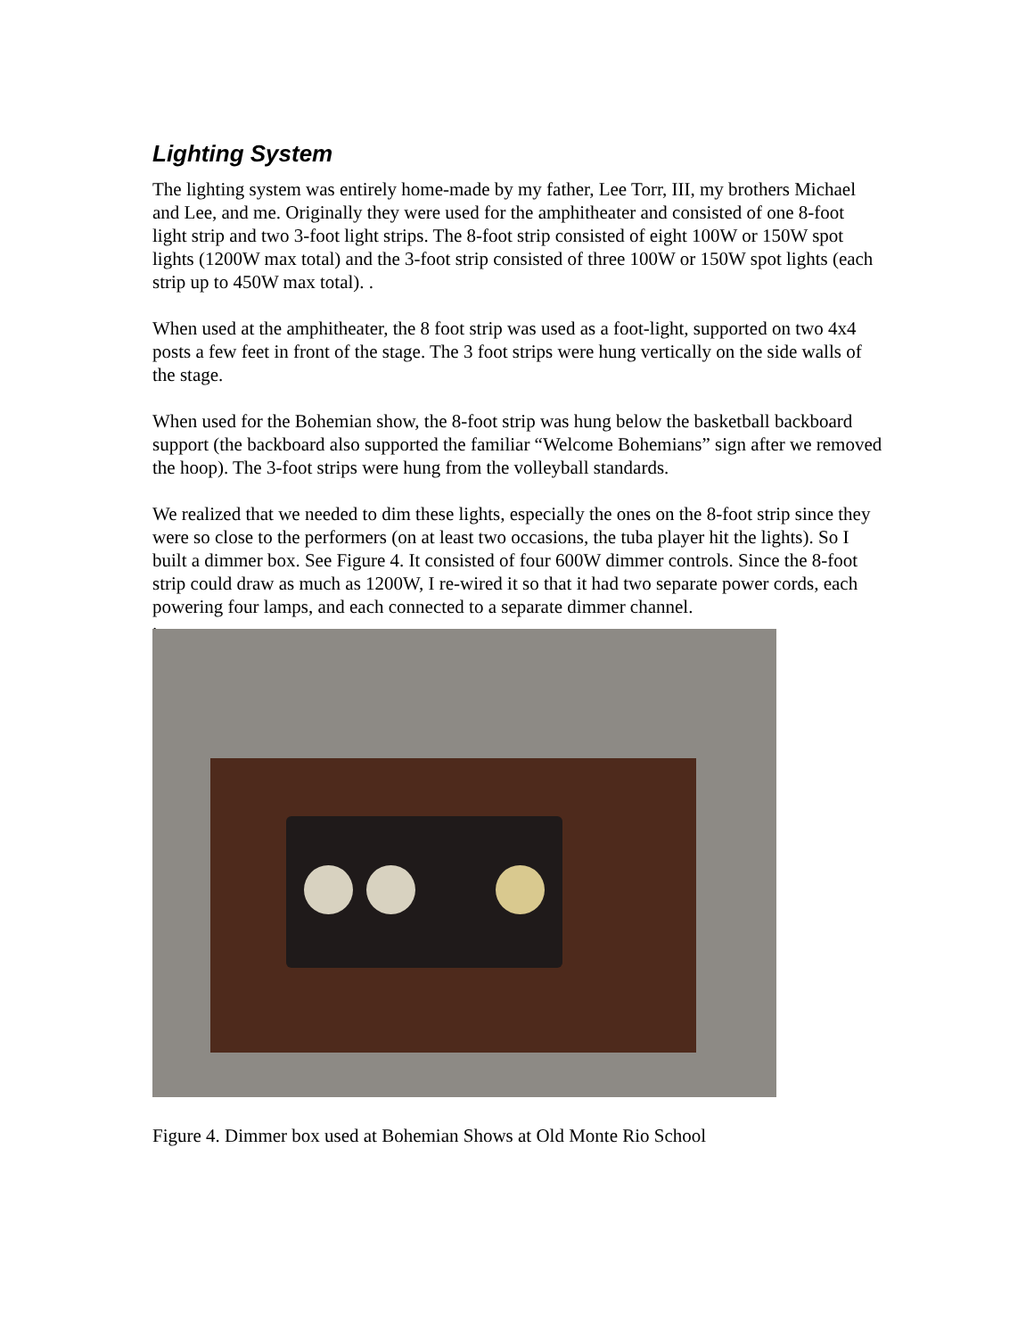Lighting System
The lighting system was entirely home-made by my father, Lee Torr, III, my brothers Michael and Lee, and me. Originally they were used for the amphitheater and consisted of one 8-foot light strip and two 3-foot light strips. The 8-foot strip consisted of eight 100W or 150W spot lights (1200W max total) and the 3-foot strip consisted of three 100W or 150W spot lights (each strip up to 450W max total). .
When used at the amphitheater, the 8 foot strip was used as a foot-light, supported on two 4x4 posts a few feet in front of the stage. The 3 foot strips were hung vertically on the side walls of the stage.
When used for the Bohemian show, the 8-foot strip was hung below the basketball backboard support (the backboard also supported the familiar “Welcome Bohemians” sign after we removed the hoop). The 3-foot strips were hung from the volleyball standards.
We realized that we needed to dim these lights, especially the ones on the 8-foot strip since they were so close to the performers (on at least two occasions, the tuba player hit the lights). So I built a dimmer box. See Figure 4. It consisted of four 600W dimmer controls. Since the 8-foot strip could draw as much as 1200W, I re-wired it so that it had two separate power cords, each powering four lamps, and each connected to a separate dimmer channel.
.
Figure 4. Dimmer box used at Bohemian Shows at Old Monte Rio School